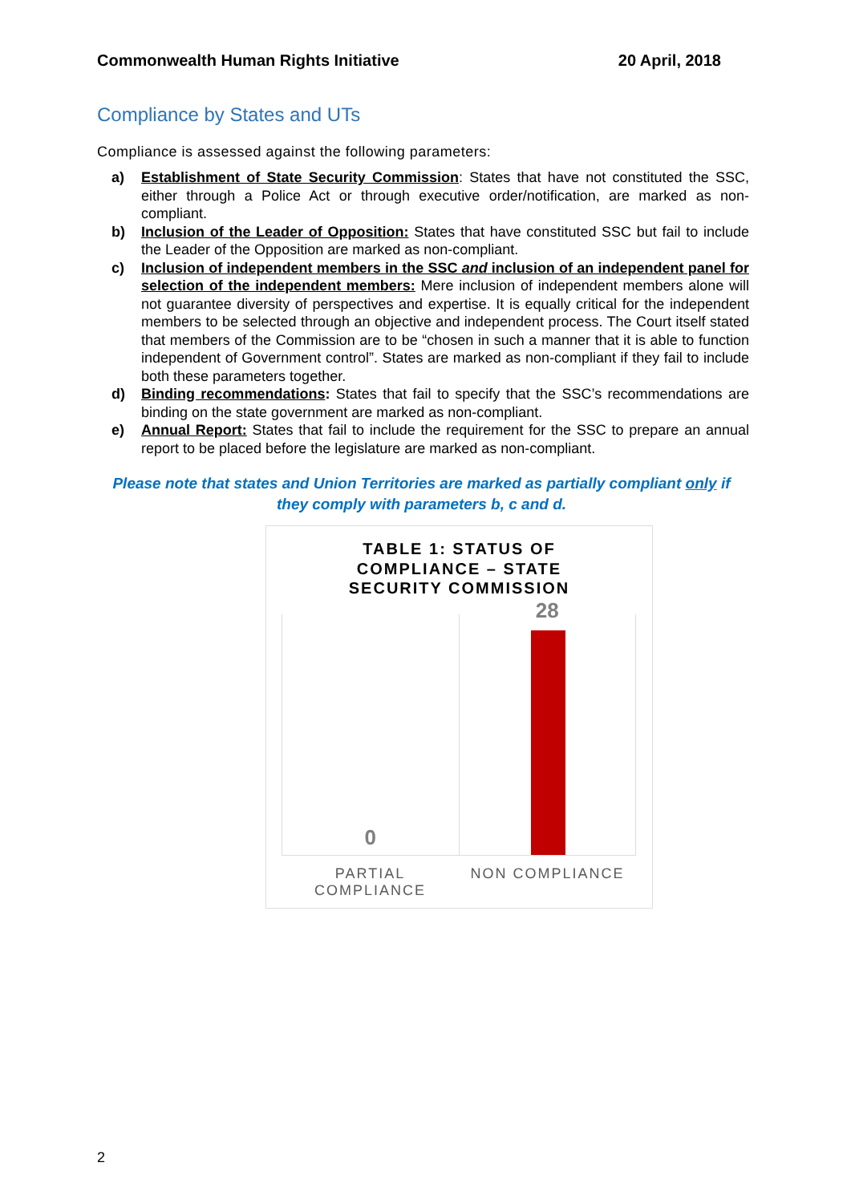Commonwealth Human Rights Initiative 20 April, 2018
Compliance by States and UTs
Compliance is assessed against the following parameters:
a) Establishment of State Security Commission: States that have not constituted the SSC, either through a Police Act or through executive order/notification, are marked as non-compliant.
b) Inclusion of the Leader of Opposition: States that have constituted SSC but fail to include the Leader of the Opposition are marked as non-compliant.
c) Inclusion of independent members in the SSC and inclusion of an independent panel for selection of the independent members: Mere inclusion of independent members alone will not guarantee diversity of perspectives and expertise. It is equally critical for the independent members to be selected through an objective and independent process. The Court itself stated that members of the Commission are to be “chosen in such a manner that it is able to function independent of Government control”. States are marked as non-compliant if they fail to include both these parameters together.
d) Binding recommendations: States that fail to specify that the SSC’s recommendations are binding on the state government are marked as non-compliant.
e) Annual Report: States that fail to include the requirement for the SSC to prepare an annual report to be placed before the legislature are marked as non-compliant.
Please note that states and Union Territories are marked as partially compliant only if they comply with parameters b, c and d.
TABLE 1: STATUS OF
COMPLIANCE – STATE
SECURITY COMMISSION
0
28
PARTIAL
COMPLIANCE
NON COMPLIANCE
2